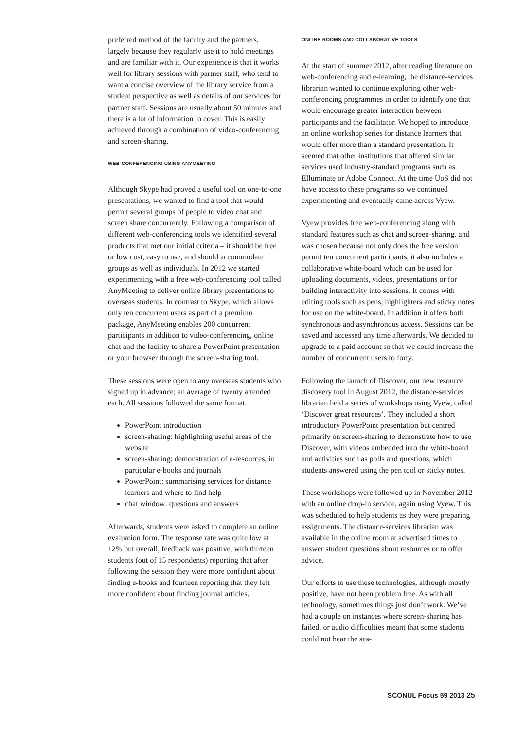preferred method of the faculty and the partners, largely because they regularly use it to hold meetings and are familiar with it. Our experience is that it works well for library sessions with partner staff, who tend to want a concise overview of the library service from a student perspective as well as details of our services for partner staff. Sessions are usually about 50 minutes and there is a lot of information to cover. This is easily achieved through a combination of video-conferencing and screen-sharing.
WEB-CONFERENCING USING ANYMEETING
Although Skype had proved a useful tool on one-to-one presentations, we wanted to find a tool that would permit several groups of people to video chat and screen share concurrently. Following a comparison of different web-conferencing tools we identified several products that met our initial criteria – it should be free or low cost, easy to use, and should accommodate groups as well as individuals. In 2012 we started experimenting with a free web-conferencing tool called AnyMeeting to deliver online library presentations to overseas students. In contrast to Skype, which allows only ten concurrent users as part of a premium package, AnyMeeting enables 200 concurrent participants in addition to video-conferencing, online chat and the facility to share a PowerPoint presentation or your browser through the screen-sharing tool.
These sessions were open to any overseas students who signed up in advance; an average of twenty attended each. All sessions followed the same format:
PowerPoint introduction
screen-sharing: highlighting useful areas of the website
screen-sharing: demonstration of e-resources, in particular e-books and journals
PowerPoint: summarising services for distance learners and where to find help
chat window: questions and answers
Afterwards, students were asked to complete an online evaluation form. The response rate was quite low at 12% but overall, feedback was positive, with thirteen students (out of 15 respondents) reporting that after following the session they were more confident about finding e-books and fourteen reporting that they felt more confident about finding journal articles.
ONLINE ROOMS AND COLLABORATIVE TOOLS
At the start of summer 2012, after reading literature on web-conferencing and e-learning, the distance-services librarian wanted to continue exploring other web-conferencing programmes in order to identify one that would encourage greater interaction between participants and the facilitator. We hoped to introduce an online workshop series for distance learners that would offer more than a standard presentation. It seemed that other institutions that offered similar services used industry-standard programs such as Elluminate or Adobe Connect. At the time UoS did not have access to these programs so we continued experimenting and eventually came across Vyew.
Vyew provides free web-conferencing along with standard features such as chat and screen-sharing, and was chosen because not only does the free version permit ten concurrent participants, it also includes a collaborative white-board which can be used for uploading documents, videos, presentations or for building interactivity into sessions. It comes with editing tools such as pens, highlighters and sticky notes for use on the white-board. In addition it offers both synchronous and asynchronous access. Sessions can be saved and accessed any time afterwards. We decided to upgrade to a paid account so that we could increase the number of concurrent users to forty.
Following the launch of Discover, our new resource discovery tool in August 2012, the distance-services librarian held a series of workshops using Vyew, called ‘Discover great resources’. They included a short introductory PowerPoint presentation but centred primarily on screen-sharing to demonstrate how to use Discover, with videos embedded into the white-board and activities such as polls and questions, which students answered using the pen tool or sticky notes.
These workshops were followed up in November 2012 with an online drop-in service, again using Vyew. This was scheduled to help students as they were preparing assignments. The distance-services librarian was available in the online room at advertised times to answer student questions about resources or to offer advice.
Our efforts to use these technologies, although mostly positive, have not been problem free. As with all technology, sometimes things just don’t work. We’ve had a couple on instances where screen-sharing has failed, or audio difficulties meant that some students could not hear the ses-
SCONUL Focus 59 2013 25